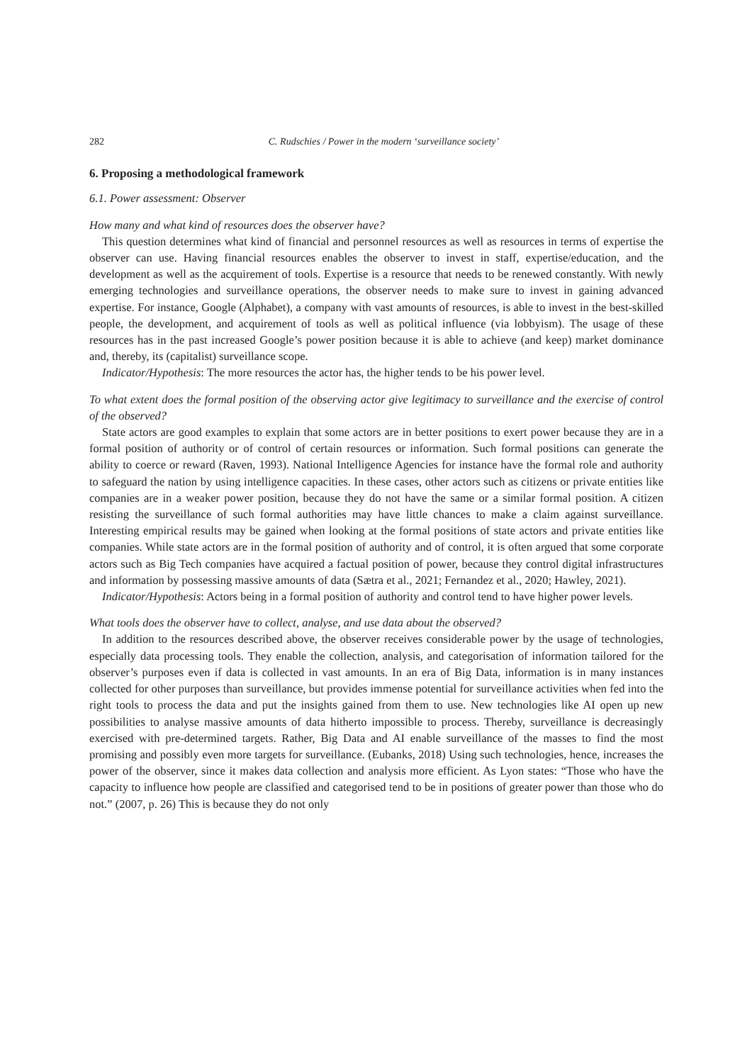282 C. Rudschies / Power in the modern ‘surveillance society’
6. Proposing a methodological framework
6.1. Power assessment: Observer
How many and what kind of resources does the observer have?
This question determines what kind of financial and personnel resources as well as resources in terms of expertise the observer can use. Having financial resources enables the observer to invest in staff, expertise/education, and the development as well as the acquirement of tools. Expertise is a resource that needs to be renewed constantly. With newly emerging technologies and surveillance operations, the observer needs to make sure to invest in gaining advanced expertise. For instance, Google (Alphabet), a company with vast amounts of resources, is able to invest in the best-skilled people, the development, and acquirement of tools as well as political influence (via lobbyism). The usage of these resources has in the past increased Google’s power position because it is able to achieve (and keep) market dominance and, thereby, its (capitalist) surveillance scope.
Indicator/Hypothesis: The more resources the actor has, the higher tends to be his power level.
To what extent does the formal position of the observing actor give legitimacy to surveillance and the exercise of control of the observed?
State actors are good examples to explain that some actors are in better positions to exert power because they are in a formal position of authority or of control of certain resources or information. Such formal positions can generate the ability to coerce or reward (Raven, 1993). National Intelligence Agencies for instance have the formal role and authority to safeguard the nation by using intelligence capacities. In these cases, other actors such as citizens or private entities like companies are in a weaker power position, because they do not have the same or a similar formal position. A citizen resisting the surveillance of such formal authorities may have little chances to make a claim against surveillance. Interesting empirical results may be gained when looking at the formal positions of state actors and private entities like companies. While state actors are in the formal position of authority and of control, it is often argued that some corporate actors such as Big Tech companies have acquired a factual position of power, because they control digital infrastructures and information by possessing massive amounts of data (Sætra et al., 2021; Fernandez et al., 2020; Hawley, 2021).
Indicator/Hypothesis: Actors being in a formal position of authority and control tend to have higher power levels.
What tools does the observer have to collect, analyse, and use data about the observed?
In addition to the resources described above, the observer receives considerable power by the usage of technologies, especially data processing tools. They enable the collection, analysis, and categorisation of information tailored for the observer’s purposes even if data is collected in vast amounts. In an era of Big Data, information is in many instances collected for other purposes than surveillance, but provides immense potential for surveillance activities when fed into the right tools to process the data and put the insights gained from them to use. New technologies like AI open up new possibilities to analyse massive amounts of data hitherto impossible to process. Thereby, surveillance is decreasingly exercised with pre-determined targets. Rather, Big Data and AI enable surveillance of the masses to find the most promising and possibly even more targets for surveillance. (Eubanks, 2018) Using such technologies, hence, increases the power of the observer, since it makes data collection and analysis more efficient. As Lyon states: “Those who have the capacity to influence how people are classified and categorised tend to be in positions of greater power than those who do not.” (2007, p. 26) This is because they do not only